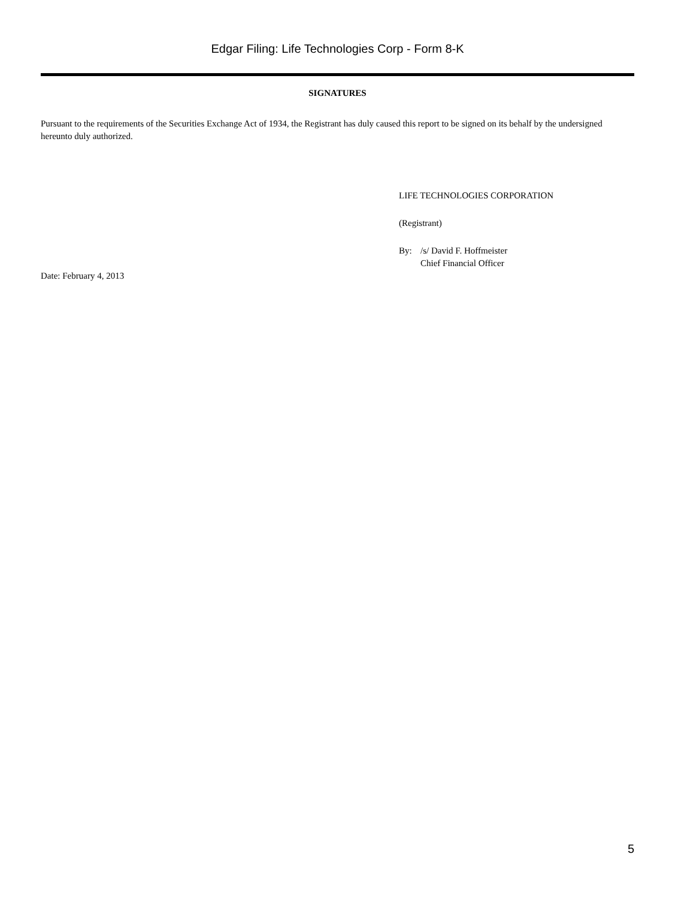Edgar Filing: Life Technologies Corp - Form 8-K
SIGNATURES
Pursuant to the requirements of the Securities Exchange Act of 1934, the Registrant has duly caused this report to be signed on its behalf by the undersigned hereunto duly authorized.
LIFE TECHNOLOGIES CORPORATION
(Registrant)
By: /s/ David F. Hoffmeister
Chief Financial Officer
Date: February 4, 2013
5